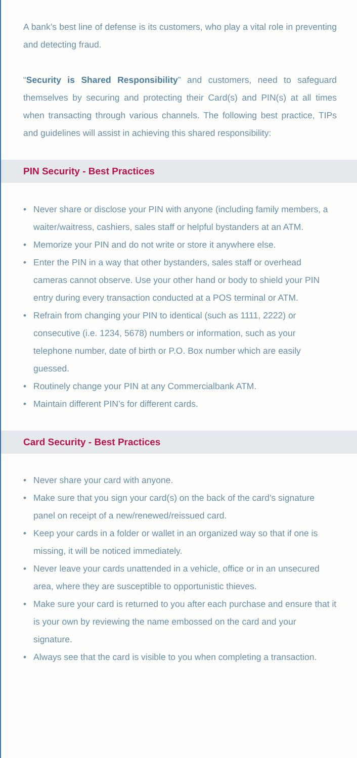A bank’s best line of defense is its customers, who play a vital role in preventing and detecting fraud.
“Security is Shared Responsibility” and customers, need to safeguard themselves by securing and protecting their Card(s) and PIN(s) at all times when transacting through various channels. The following best practice, TIPs and guidelines will assist in achieving this shared responsibility:
PIN Security - Best Practices
• Never share or disclose your PIN with anyone (including family members, a waiter/waitress, cashiers, sales staff or helpful bystanders at an ATM.
• Memorize your PIN and do not write or store it anywhere else.
• Enter the PIN in a way that other bystanders, sales staff or overhead cameras cannot observe. Use your other hand or body to shield your PIN entry during every transaction conducted at a POS terminal or ATM.
• Refrain from changing your PIN to identical (such as 1111, 2222) or consecutive (i.e. 1234, 5678) numbers or information, such as your telephone number, date of birth or P.O. Box number which are easily guessed.
• Routinely change your PIN at any Commercialbank ATM.
• Maintain different PIN’s for different cards.
Card Security - Best Practices
• Never share your card with anyone.
• Make sure that you sign your card(s) on the back of the card’s signature panel on receipt of a new/renewed/reissued card.
• Keep your cards in a folder or wallet in an organized way so that if one is missing, it will be noticed immediately.
• Never leave your cards unattended in a vehicle, office or in an unsecured area, where they are susceptible to opportunistic thieves.
• Make sure your card is returned to you after each purchase and ensure that it is your own by reviewing the name embossed on the card and your signature.
• Always see that the card is visible to you when completing a transaction.